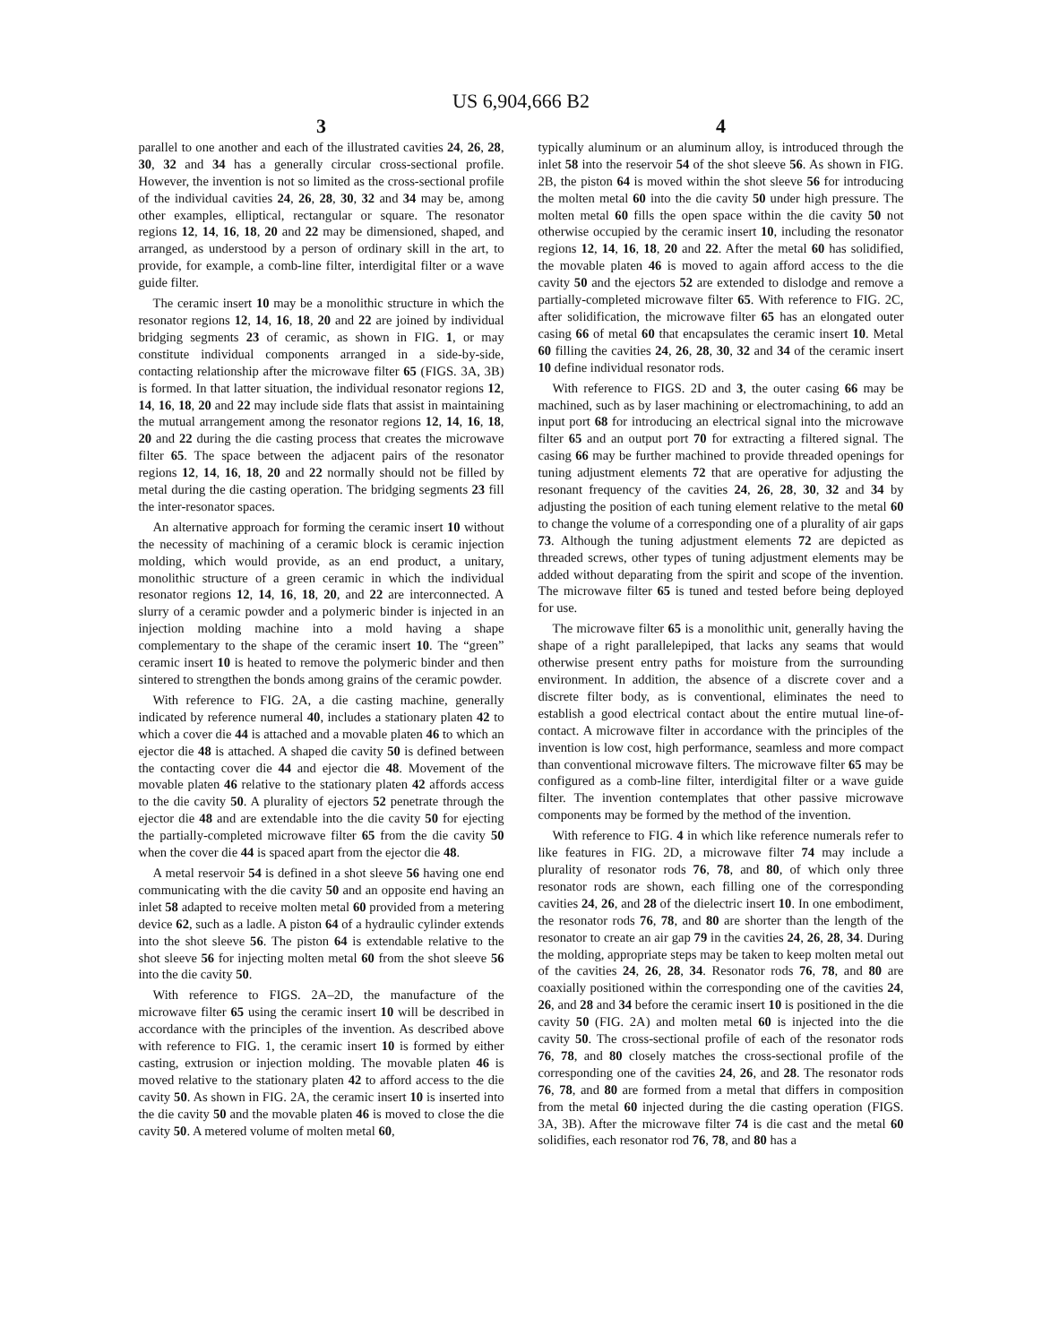US 6,904,666 B2
3
parallel to one another and each of the illustrated cavities 24, 26, 28, 30, 32 and 34 has a generally circular cross-sectional profile. However, the invention is not so limited as the cross-sectional profile of the individual cavities 24, 26, 28, 30, 32 and 34 may be, among other examples, elliptical, rectangular or square. The resonator regions 12, 14, 16, 18, 20 and 22 may be dimensioned, shaped, and arranged, as understood by a person of ordinary skill in the art, to provide, for example, a comb-line filter, interdigital filter or a wave guide filter.
The ceramic insert 10 may be a monolithic structure in which the resonator regions 12, 14, 16, 18, 20 and 22 are joined by individual bridging segments 23 of ceramic, as shown in FIG. 1, or may constitute individual components arranged in a side-by-side, contacting relationship after the microwave filter 65 (FIGS. 3A, 3B) is formed. In that latter situation, the individual resonator regions 12, 14, 16, 18, 20 and 22 may include side flats that assist in maintaining the mutual arrangement among the resonator regions 12, 14, 16, 18, 20 and 22 during the die casting process that creates the microwave filter 65. The space between the adjacent pairs of the resonator regions 12, 14, 16, 18, 20 and 22 normally should not be filled by metal during the die casting operation. The bridging segments 23 fill the inter-resonator spaces.
An alternative approach for forming the ceramic insert 10 without the necessity of machining of a ceramic block is ceramic injection molding, which would provide, as an end product, a unitary, monolithic structure of a green ceramic in which the individual resonator regions 12, 14, 16, 18, 20, and 22 are interconnected. A slurry of a ceramic powder and a polymeric binder is injected in an injection molding machine into a mold having a shape complementary to the shape of the ceramic insert 10. The “green” ceramic insert 10 is heated to remove the polymeric binder and then sintered to strengthen the bonds among grains of the ceramic powder.
With reference to FIG. 2A, a die casting machine, generally indicated by reference numeral 40, includes a stationary platen 42 to which a cover die 44 is attached and a movable platen 46 to which an ejector die 48 is attached. A shaped die cavity 50 is defined between the contacting cover die 44 and ejector die 48. Movement of the movable platen 46 relative to the stationary platen 42 affords access to the die cavity 50. A plurality of ejectors 52 penetrate through the ejector die 48 and are extendable into the die cavity 50 for ejecting the partially-completed microwave filter 65 from the die cavity 50 when the cover die 44 is spaced apart from the ejector die 48.
A metal reservoir 54 is defined in a shot sleeve 56 having one end communicating with the die cavity 50 and an opposite end having an inlet 58 adapted to receive molten metal 60 provided from a metering device 62, such as a ladle. A piston 64 of a hydraulic cylinder extends into the shot sleeve 56. The piston 64 is extendable relative to the shot sleeve 56 for injecting molten metal 60 from the shot sleeve 56 into the die cavity 50.
With reference to FIGS. 2A–2D, the manufacture of the microwave filter 65 using the ceramic insert 10 will be described in accordance with the principles of the invention. As described above with reference to FIG. 1, the ceramic insert 10 is formed by either casting, extrusion or injection molding. The movable platen 46 is moved relative to the stationary platen 42 to afford access to the die cavity 50. As shown in FIG. 2A, the ceramic insert 10 is inserted into the die cavity 50 and the movable platen 46 is moved to close the die cavity 50. A metered volume of molten metal 60,
4
typically aluminum or an aluminum alloy, is introduced through the inlet 58 into the reservoir 54 of the shot sleeve 56. As shown in FIG. 2B, the piston 64 is moved within the shot sleeve 56 for introducing the molten metal 60 into the die cavity 50 under high pressure. The molten metal 60 fills the open space within the die cavity 50 not otherwise occupied by the ceramic insert 10, including the resonator regions 12, 14, 16, 18, 20 and 22. After the metal 60 has solidified, the movable platen 46 is moved to again afford access to the die cavity 50 and the ejectors 52 are extended to dislodge and remove a partially-completed microwave filter 65. With reference to FIG. 2C, after solidification, the microwave filter 65 has an elongated outer casing 66 of metal 60 that encapsulates the ceramic insert 10. Metal 60 filling the cavities 24, 26, 28, 30, 32 and 34 of the ceramic insert 10 define individual resonator rods.
With reference to FIGS. 2D and 3, the outer casing 66 may be machined, such as by laser machining or electromachining, to add an input port 68 for introducing an electrical signal into the microwave filter 65 and an output port 70 for extracting a filtered signal. The casing 66 may be further machined to provide threaded openings for tuning adjustment elements 72 that are operative for adjusting the resonant frequency of the cavities 24, 26, 28, 30, 32 and 34 by adjusting the position of each tuning element relative to the metal 60 to change the volume of a corresponding one of a plurality of air gaps 73. Although the tuning adjustment elements 72 are depicted as threaded screws, other types of tuning adjustment elements may be added without deparating from the spirit and scope of the invention. The microwave filter 65 is tuned and tested before being deployed for use.
The microwave filter 65 is a monolithic unit, generally having the shape of a right parallelepiped, that lacks any seams that would otherwise present entry paths for moisture from the surrounding environment. In addition, the absence of a discrete cover and a discrete filter body, as is conventional, eliminates the need to establish a good electrical contact about the entire mutual line-of-contact. A microwave filter in accordance with the principles of the invention is low cost, high performance, seamless and more compact than conventional microwave filters. The microwave filter 65 may be configured as a comb-line filter, interdigital filter or a wave guide filter. The invention contemplates that other passive microwave components may be formed by the method of the invention.
With reference to FIG. 4 in which like reference numerals refer to like features in FIG. 2D, a microwave filter 74 may include a plurality of resonator rods 76, 78, and 80, of which only three resonator rods are shown, each filling one of the corresponding cavities 24, 26, and 28 of the dielectric insert 10. In one embodiment, the resonator rods 76, 78, and 80 are shorter than the length of the resonator to create an air gap 79 in the cavities 24, 26, 28, 34. During the molding, appropriate steps may be taken to keep molten metal out of the cavities 24, 26, 28, 34. Resonator rods 76, 78, and 80 are coaxially positioned within the corresponding one of the cavities 24, 26, and 28 and 34 before the ceramic insert 10 is positioned in the die cavity 50 (FIG. 2A) and molten metal 60 is injected into the die cavity 50. The cross-sectional profile of each of the resonator rods 76, 78, and 80 closely matches the cross-sectional profile of the corresponding one of the cavities 24, 26, and 28. The resonator rods 76, 78, and 80 are formed from a metal that differs in composition from the metal 60 injected during the die casting operation (FIGS. 3A, 3B). After the microwave filter 74 is die cast and the metal 60 solidifies, each resonator rod 76, 78, and 80 has a